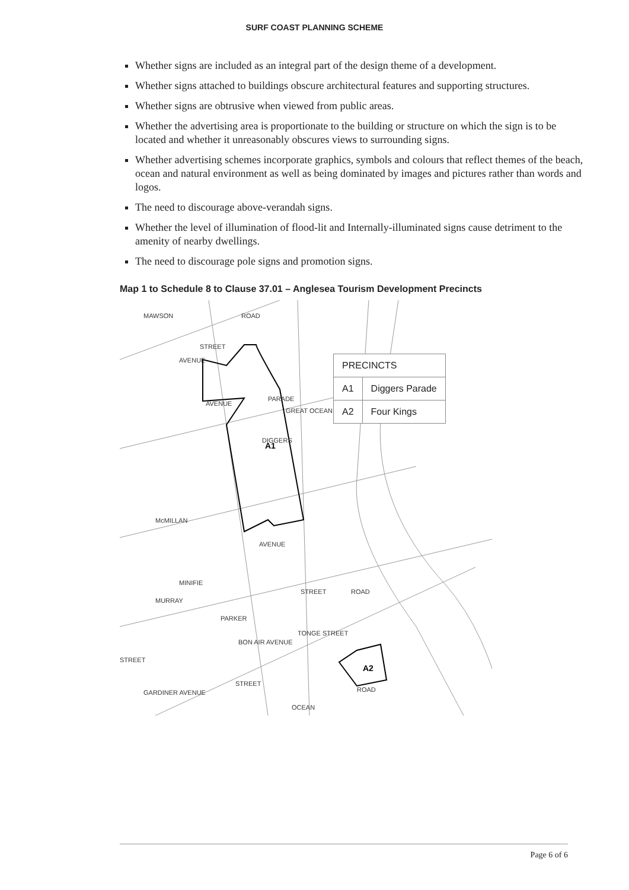SURF COAST PLANNING SCHEME
Whether signs are included as an integral part of the design theme of a development.
Whether signs attached to buildings obscure architectural features and supporting structures.
Whether signs are obtrusive when viewed from public areas.
Whether the advertising area is proportionate to the building or structure on which the sign is to be located and whether it unreasonably obscures views to surrounding signs.
Whether advertising schemes incorporate graphics, symbols and colours that reflect themes of the beach, ocean and natural environment as well as being dominated by images and pictures rather than words and logos.
The need to discourage above-verandah signs.
Whether the level of illumination of flood-lit and Internally-illuminated signs cause detriment to the amenity of nearby dwellings.
The need to discourage pole signs and promotion signs.
Map 1 to Schedule 8 to Clause 37.01 – Anglesea Tourism Development Precincts
A1
A2
STREET
AVENUE
McMILLAN
AVENUE
MINIFIE
STREET
PARKER
STREET
GARDINER AVENUE
ROAD
OCEAN
GREAT OCEAN
PARADE
DIGGERS
MAWSON
ROAD
MURRAY
AVENUE
ROAD
TONGE STREET
BON AIR AVENUE
STREET
| PRECINCTS | |
| A1 | Diggers Parade |
| A2 | Four Kings |
Page 6 of 6